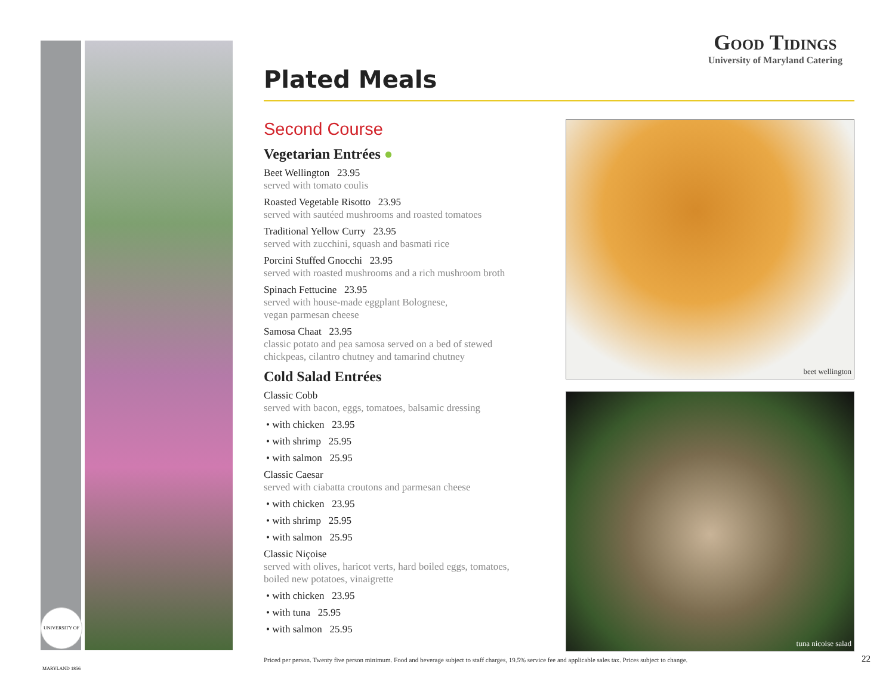UNIVERSITY OF MARYLAND 1856
Good Tidings
University of Maryland Catering
Plated Meals
Second Course
Vegetarian Entrées ●
Beet Wellington 23.95
served with tomato coulis
Roasted Vegetable Risotto 23.95
served with sautéed mushrooms and roasted tomatoes
Traditional Yellow Curry 23.95
served with zucchini, squash and basmati rice
Porcini Stuffed Gnocchi 23.95
served with roasted mushrooms and a rich mushroom broth
Spinach Fettucine 23.95
served with house-made eggplant Bolognese,
vegan parmesan cheese
Samosa Chaat 23.95
classic potato and pea samosa served on a bed of stewed
chickpeas, cilantro chutney and tamarind chutney
Cold Salad Entrées
Classic Cobb
served with bacon, eggs, tomatoes, balsamic dressing
• with chicken 23.95
• with shrimp 25.95
• with salmon 25.95
Classic Caesar
served with ciabatta croutons and parmesan cheese
• with chicken 23.95
• with shrimp 25.95
• with salmon 25.95
Classic Niçoise
served with olives, haricot verts, hard boiled eggs, tomatoes,
boiled new potatoes, vinaigrette
• with chicken 23.95
• with tuna 25.95
• with salmon 25.95
beet wellington
tuna nicoise salad
Priced per person. Twenty five person minimum. Food and beverage subject to staff charges, 19.5% service fee and applicable sales tax. Prices subject to change.
22